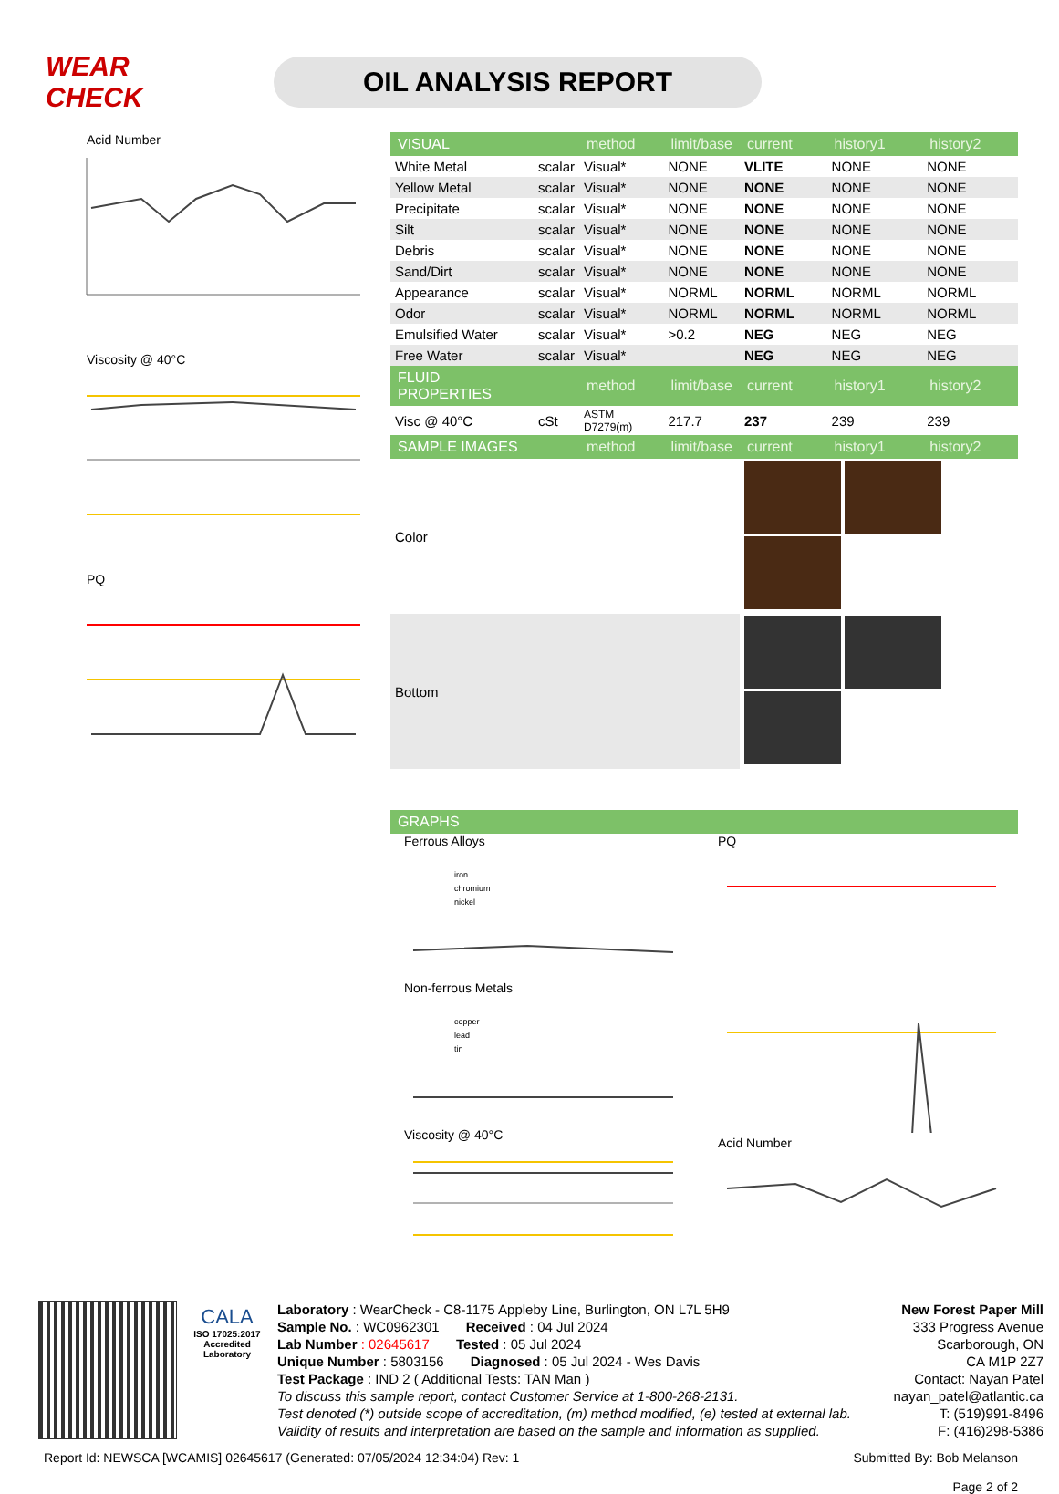WEAR CHECK
OIL ANALYSIS REPORT
Acid Number
Viscosity @ 40°C
PQ
| VISUAL | | method | limit/base | current | history1 | history2 |
| --- | --- | --- | --- | --- | --- | --- |
| White Metal | scalar | Visual* | NONE | VLITE | NONE | NONE |
| Yellow Metal | scalar | Visual* | NONE | NONE | NONE | NONE |
| Precipitate | scalar | Visual* | NONE | NONE | NONE | NONE |
| Silt | scalar | Visual* | NONE | NONE | NONE | NONE |
| Debris | scalar | Visual* | NONE | NONE | NONE | NONE |
| Sand/Dirt | scalar | Visual* | NONE | NONE | NONE | NONE |
| Appearance | scalar | Visual* | NORML | NORML | NORML | NORML |
| Odor | scalar | Visual* | NORML | NORML | NORML | NORML |
| Emulsified Water | scalar | Visual* | >0.2 | NEG | NEG | NEG |
| Free Water | scalar | Visual* | | NEG | NEG | NEG |
| FLUID PROPERTIES | | method | limit/base | current | history1 | history2 |
| Visc @ 40°C | cSt | ASTM D7279(m) | 217.7 | 237 | 239 | 239 |
| SAMPLE IMAGES | | method | limit/base | current | history1 | history2 |
| Color | | | | | | |
| Bottom | | | | | | |
| GRAPHS |
| --- |
Ferrous Alloys
iron
chromium
nickel
Non-ferrous Metals
copper
lead
tin
Viscosity @ 40°C
PQ
Acid Number
CALA
ISO 17025:2017
Accredited
Laboratory
Laboratory : WearCheck - C8-1175 Appleby Line, Burlington, ON L7L 5H9
Sample No. : WC0962301 Received : 04 Jul 2024
Lab Number : 02645617 Tested : 05 Jul 2024
Unique Number : 5803156 Diagnosed : 05 Jul 2024 - Wes Davis
Test Package : IND 2 ( Additional Tests: TAN Man )
To discuss this sample report, contact Customer Service at 1-800-268-2131.
Test denoted (*) outside scope of accreditation, (m) method modified, (e) tested at external lab.
Validity of results and interpretation are based on the sample and information as supplied.
New Forest Paper Mill
333 Progress Avenue
Scarborough, ON
CA M1P 2Z7
Contact: Nayan Patel
nayan_patel@atlantic.ca
T: (519)991-8496
F: (416)298-5386
Report Id: NEWSCA [WCAMIS] 02645617 (Generated: 07/05/2024 12:34:04) Rev: 1 Submitted By: Bob Melanson
Page 2 of 2